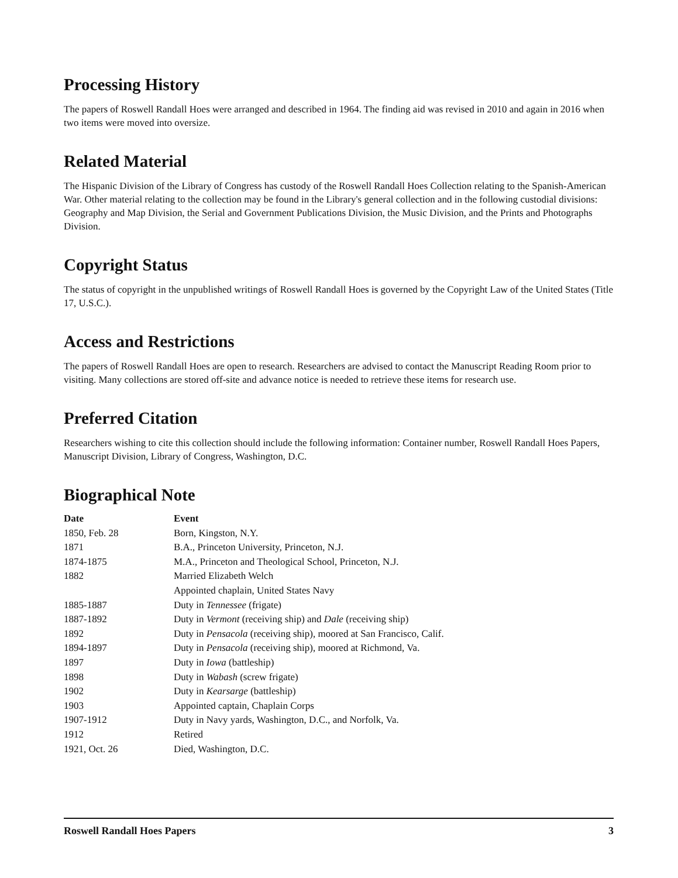Processing History
The papers of Roswell Randall Hoes were arranged and described in 1964. The finding aid was revised in 2010 and again in 2016 when two items were moved into oversize.
Related Material
The Hispanic Division of the Library of Congress has custody of the Roswell Randall Hoes Collection relating to the Spanish-American War. Other material relating to the collection may be found in the Library's general collection and in the following custodial divisions: Geography and Map Division, the Serial and Government Publications Division, the Music Division, and the Prints and Photographs Division.
Copyright Status
The status of copyright in the unpublished writings of Roswell Randall Hoes is governed by the Copyright Law of the United States (Title 17, U.S.C.).
Access and Restrictions
The papers of Roswell Randall Hoes are open to research. Researchers are advised to contact the Manuscript Reading Room prior to visiting. Many collections are stored off-site and advance notice is needed to retrieve these items for research use.
Preferred Citation
Researchers wishing to cite this collection should include the following information: Container number, Roswell Randall Hoes Papers, Manuscript Division, Library of Congress, Washington, D.C.
Biographical Note
| Date | Event |
| --- | --- |
| 1850, Feb. 28 | Born, Kingston, N.Y. |
| 1871 | B.A., Princeton University, Princeton, N.J. |
| 1874-1875 | M.A., Princeton and Theological School, Princeton, N.J. |
| 1882 | Married Elizabeth Welch |
| | Appointed chaplain, United States Navy |
| 1885-1887 | Duty in Tennessee (frigate) |
| 1887-1892 | Duty in Vermont (receiving ship) and Dale (receiving ship) |
| 1892 | Duty in Pensacola (receiving ship), moored at San Francisco, Calif. |
| 1894-1897 | Duty in Pensacola (receiving ship), moored at Richmond, Va. |
| 1897 | Duty in Iowa (battleship) |
| 1898 | Duty in Wabash (screw frigate) |
| 1902 | Duty in Kearsarge (battleship) |
| 1903 | Appointed captain, Chaplain Corps |
| 1907-1912 | Duty in Navy yards, Washington, D.C., and Norfolk, Va. |
| 1912 | Retired |
| 1921, Oct. 26 | Died, Washington, D.C. |
Roswell Randall Hoes Papers 3